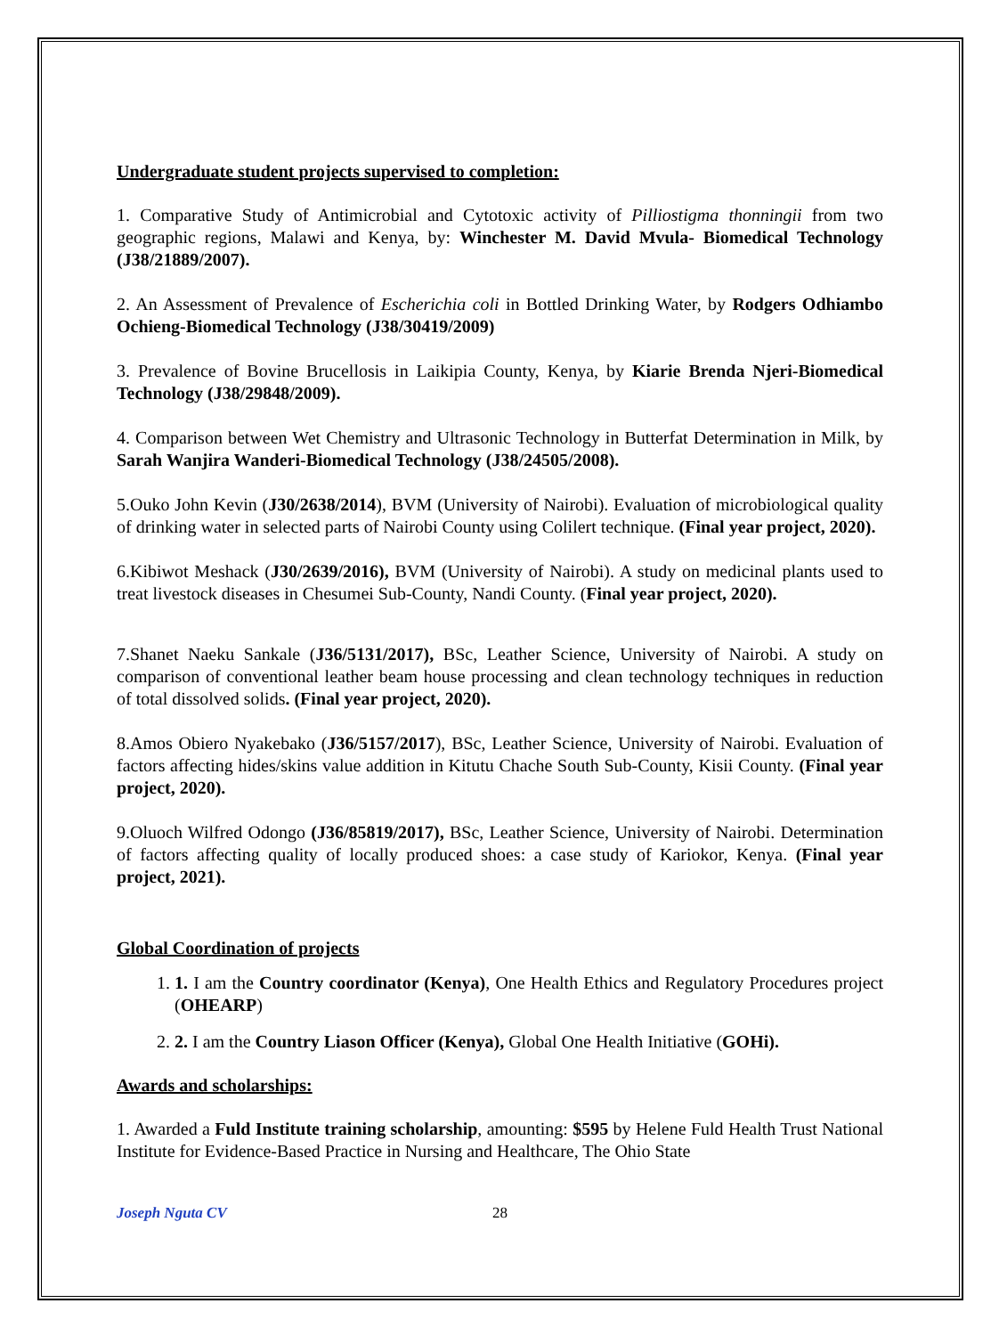Undergraduate student projects supervised to completion:
1. Comparative Study of Antimicrobial and Cytotoxic activity of Pilliostigma thonningii from two geographic regions, Malawi and Kenya, by: Winchester M. David Mvula- Biomedical Technology (J38/21889/2007).
2. An Assessment of Prevalence of Escherichia coli in Bottled Drinking Water, by Rodgers Odhiambo Ochieng-Biomedical Technology (J38/30419/2009)
3. Prevalence of Bovine Brucellosis in Laikipia County, Kenya, by Kiarie Brenda Njeri-Biomedical Technology (J38/29848/2009).
4. Comparison between Wet Chemistry and Ultrasonic Technology in Butterfat Determination in Milk, by Sarah Wanjira Wanderi-Biomedical Technology (J38/24505/2008).
5.Ouko John Kevin (J30/2638/2014), BVM (University of Nairobi). Evaluation of microbiological quality of drinking water in selected parts of Nairobi County using Colilert technique. (Final year project, 2020).
6.Kibiwot Meshack (J30/2639/2016), BVM (University of Nairobi). A study on medicinal plants used to treat livestock diseases in Chesumei Sub-County, Nandi County. (Final year project, 2020).
7.Shanet Naeku Sankale (J36/5131/2017), BSc, Leather Science, University of Nairobi. A study on comparison of conventional leather beam house processing and clean technology techniques in reduction of total dissolved solids. (Final year project, 2020).
8.Amos Obiero Nyakebako (J36/5157/2017), BSc, Leather Science, University of Nairobi. Evaluation of factors affecting hides/skins value addition in Kitutu Chache South Sub-County, Kisii County. (Final year project, 2020).
9.Oluoch Wilfred Odongo (J36/85819/2017), BSc, Leather Science, University of Nairobi. Determination of factors affecting quality of locally produced shoes: a case study of Kariokor, Kenya. (Final year project, 2021).
Global Coordination of projects
1. 1. I am the Country coordinator (Kenya), One Health Ethics and Regulatory Procedures project (OHEARP)
2. 2. I am the Country Liason Officer (Kenya), Global One Health Initiative (GOHi).
Awards and scholarships:
1. Awarded a Fuld Institute training scholarship, amounting: $595 by Helene Fuld Health Trust National Institute for Evidence-Based Practice in Nursing and Healthcare, The Ohio State
Joseph Nguta CV 28